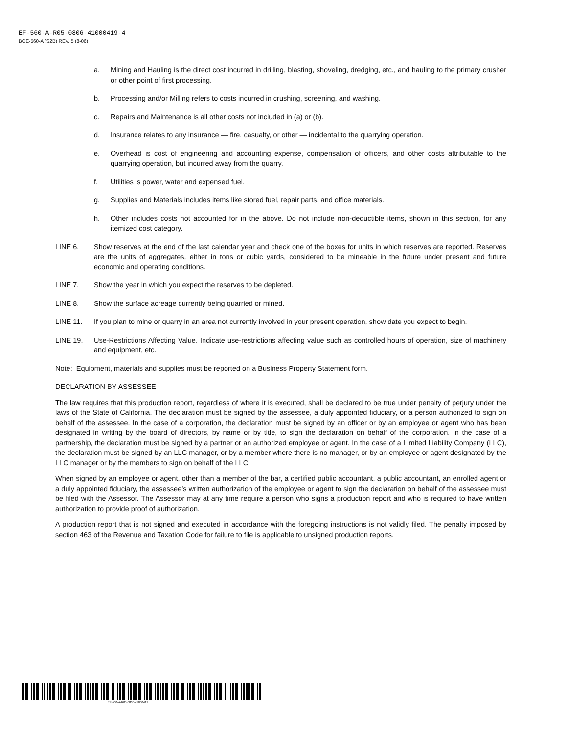EF-560-A-R05-0806-41000419-4
BOE-560-A (S2B) REV. 5 (8-06)
a. Mining and Hauling is the direct cost incurred in drilling, blasting, shoveling, dredging, etc., and hauling to the primary crusher or other point of first processing.
b. Processing and/or Milling refers to costs incurred in crushing, screening, and washing.
c. Repairs and Maintenance is all other costs not included in (a) or (b).
d. Insurance relates to any insurance — fire, casualty, or other — incidental to the quarrying operation.
e. Overhead is cost of engineering and accounting expense, compensation of officers, and other costs attributable to the quarrying operation, but incurred away from the quarry.
f. Utilities is power, water and expensed fuel.
g. Supplies and Materials includes items like stored fuel, repair parts, and office materials.
h. Other includes costs not accounted for in the above. Do not include non-deductible items, shown in this section, for any itemized cost category.
LINE 6. Show reserves at the end of the last calendar year and check one of the boxes for units in which reserves are reported. Reserves are the units of aggregates, either in tons or cubic yards, considered to be mineable in the future under present and future economic and operating conditions.
LINE 7. Show the year in which you expect the reserves to be depleted.
LINE 8. Show the surface acreage currently being quarried or mined.
LINE 11. If you plan to mine or quarry in an area not currently involved in your present operation, show date you expect to begin.
LINE 19. Use-Restrictions Affecting Value. Indicate use-restrictions affecting value such as controlled hours of operation, size of machinery and equipment, etc.
Note: Equipment, materials and supplies must be reported on a Business Property Statement form.
DECLARATION BY ASSESSEE
The law requires that this production report, regardless of where it is executed, shall be declared to be true under penalty of perjury under the laws of the State of California. The declaration must be signed by the assessee, a duly appointed fiduciary, or a person authorized to sign on behalf of the assessee. In the case of a corporation, the declaration must be signed by an officer or by an employee or agent who has been designated in writing by the board of directors, by name or by title, to sign the declaration on behalf of the corporation. In the case of a partnership, the declaration must be signed by a partner or an authorized employee or agent. In the case of a Limited Liability Company (LLC), the declaration must be signed by an LLC manager, or by a member where there is no manager, or by an employee or agent designated by the LLC manager or by the members to sign on behalf of the LLC.
When signed by an employee or agent, other than a member of the bar, a certified public accountant, a public accountant, an enrolled agent or a duly appointed fiduciary, the assessee’s written authorization of the employee or agent to sign the declaration on behalf of the assessee must be filed with the Assessor. The Assessor may at any time require a person who signs a production report and who is required to have written authorization to provide proof of authorization.
A production report that is not signed and executed in accordance with the foregoing instructions is not validly filed. The penalty imposed by section 463 of the Revenue and Taxation Code for failure to file is applicable to unsigned production reports.
EF-560-A-R05-0806-41000419